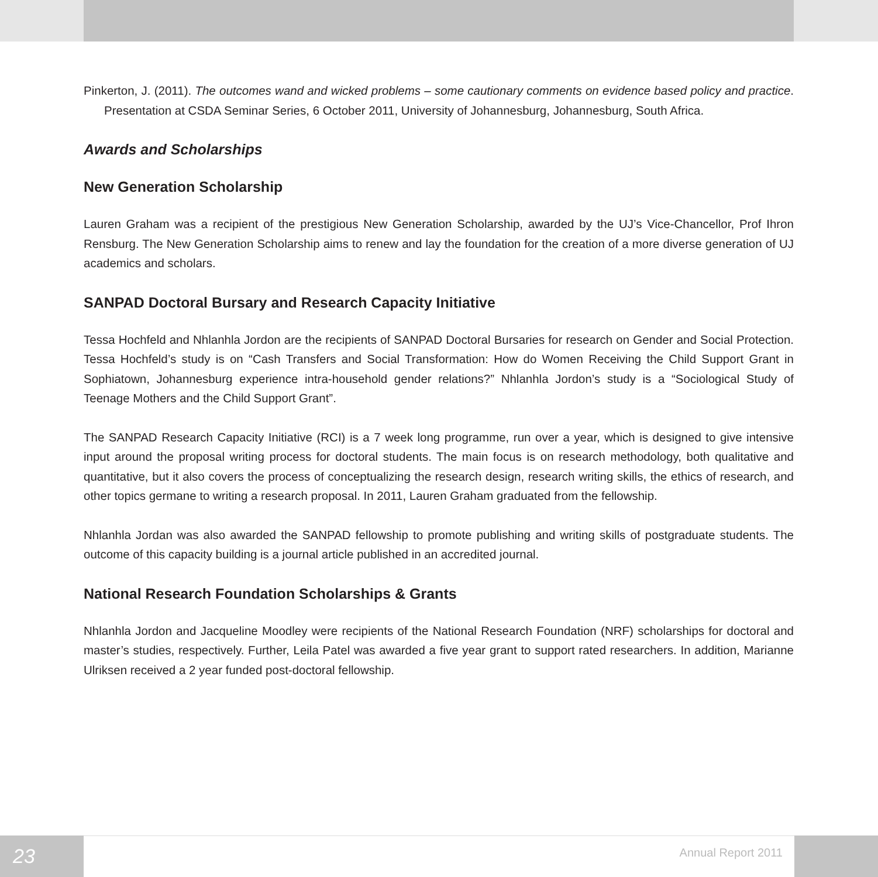Pinkerton, J. (2011). The outcomes wand and wicked problems – some cautionary comments on evidence based policy and practice. Presentation at CSDA Seminar Series, 6 October 2011, University of Johannesburg, Johannesburg, South Africa.
Awards and Scholarships
New Generation Scholarship
Lauren Graham was a recipient of the prestigious New Generation Scholarship, awarded by the UJ’s Vice-Chancellor, Prof Ihron Rensburg. The New Generation Scholarship aims to renew and lay the foundation for the creation of a more diverse generation of UJ academics and scholars.
SANPAD Doctoral Bursary and Research Capacity Initiative
Tessa Hochfeld and Nhlanhla Jordon are the recipients of SANPAD Doctoral Bursaries for research on Gender and Social Protection. Tessa Hochfeld’s study is on “Cash Transfers and Social Transformation: How do Women Receiving the Child Support Grant in Sophiatown, Johannesburg experience intra-household gender relations?” Nhlanhla Jordon’s study is a “Sociological Study of Teenage Mothers and the Child Support Grant”.
The SANPAD Research Capacity Initiative (RCI) is a 7 week long programme, run over a year, which is designed to give intensive input around the proposal writing process for doctoral students. The main focus is on research methodology, both qualitative and quantitative, but it also covers the process of conceptualizing the research design, research writing skills, the ethics of research, and other topics germane to writing a research proposal. In 2011, Lauren Graham graduated from the fellowship.
Nhlanhla Jordan was also awarded the SANPAD fellowship to promote publishing and writing skills of postgraduate students. The outcome of this capacity building is a journal article published in an accredited journal.
National Research Foundation Scholarships & Grants
Nhlanhla Jordon and Jacqueline Moodley were recipients of the National Research Foundation (NRF) scholarships for doctoral and master’s studies, respectively. Further, Leila Patel was awarded a five year grant to support rated researchers. In addition, Marianne Ulriksen received a 2 year funded post-doctoral fellowship.
23
Annual Report 2011